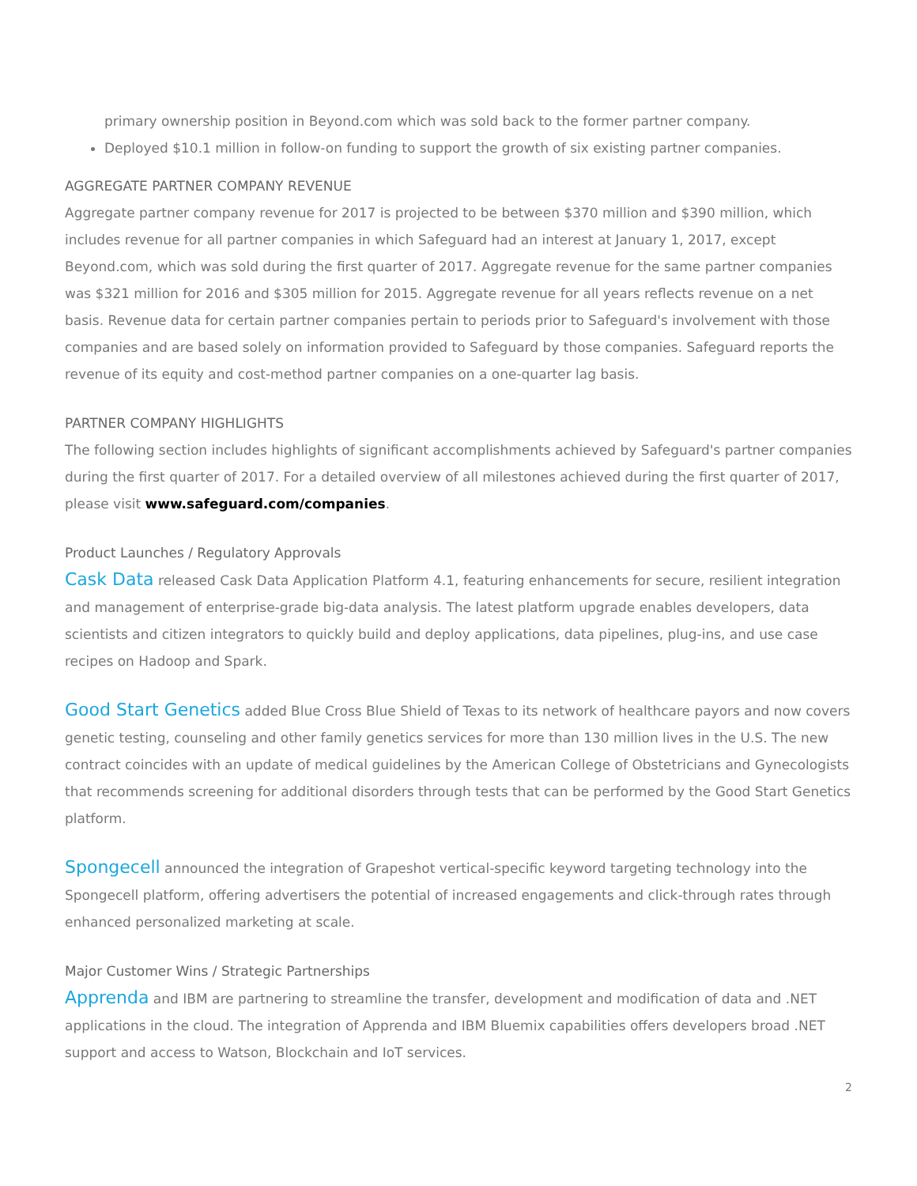primary ownership position in Beyond.com which was sold back to the former partner company.
Deployed $10.1 million in follow-on funding to support the growth of six existing partner companies.
AGGREGATE PARTNER COMPANY REVENUE
Aggregate partner company revenue for 2017 is projected to be between $370 million and $390 million, which includes revenue for all partner companies in which Safeguard had an interest at January 1, 2017, except Beyond.com, which was sold during the first quarter of 2017. Aggregate revenue for the same partner companies was $321 million for 2016 and $305 million for 2015. Aggregate revenue for all years reflects revenue on a net basis. Revenue data for certain partner companies pertain to periods prior to Safeguard's involvement with those companies and are based solely on information provided to Safeguard by those companies. Safeguard reports the revenue of its equity and cost-method partner companies on a one-quarter lag basis.
PARTNER COMPANY HIGHLIGHTS
The following section includes highlights of significant accomplishments achieved by Safeguard's partner companies during the first quarter of 2017. For a detailed overview of all milestones achieved during the first quarter of 2017, please visit www.safeguard.com/companies.
Product Launches / Regulatory Approvals
Cask Data released Cask Data Application Platform 4.1, featuring enhancements for secure, resilient integration and management of enterprise-grade big-data analysis. The latest platform upgrade enables developers, data scientists and citizen integrators to quickly build and deploy applications, data pipelines, plug-ins, and use case recipes on Hadoop and Spark.
Good Start Genetics added Blue Cross Blue Shield of Texas to its network of healthcare payors and now covers genetic testing, counseling and other family genetics services for more than 130 million lives in the U.S. The new contract coincides with an update of medical guidelines by the American College of Obstetricians and Gynecologists that recommends screening for additional disorders through tests that can be performed by the Good Start Genetics platform.
Spongecell announced the integration of Grapeshot vertical-specific keyword targeting technology into the Spongecell platform, offering advertisers the potential of increased engagements and click-through rates through enhanced personalized marketing at scale.
Major Customer Wins / Strategic Partnerships
Apprenda and IBM are partnering to streamline the transfer, development and modification of data and .NET applications in the cloud. The integration of Apprenda and IBM Bluemix capabilities offers developers broad .NET support and access to Watson, Blockchain and IoT services.
2